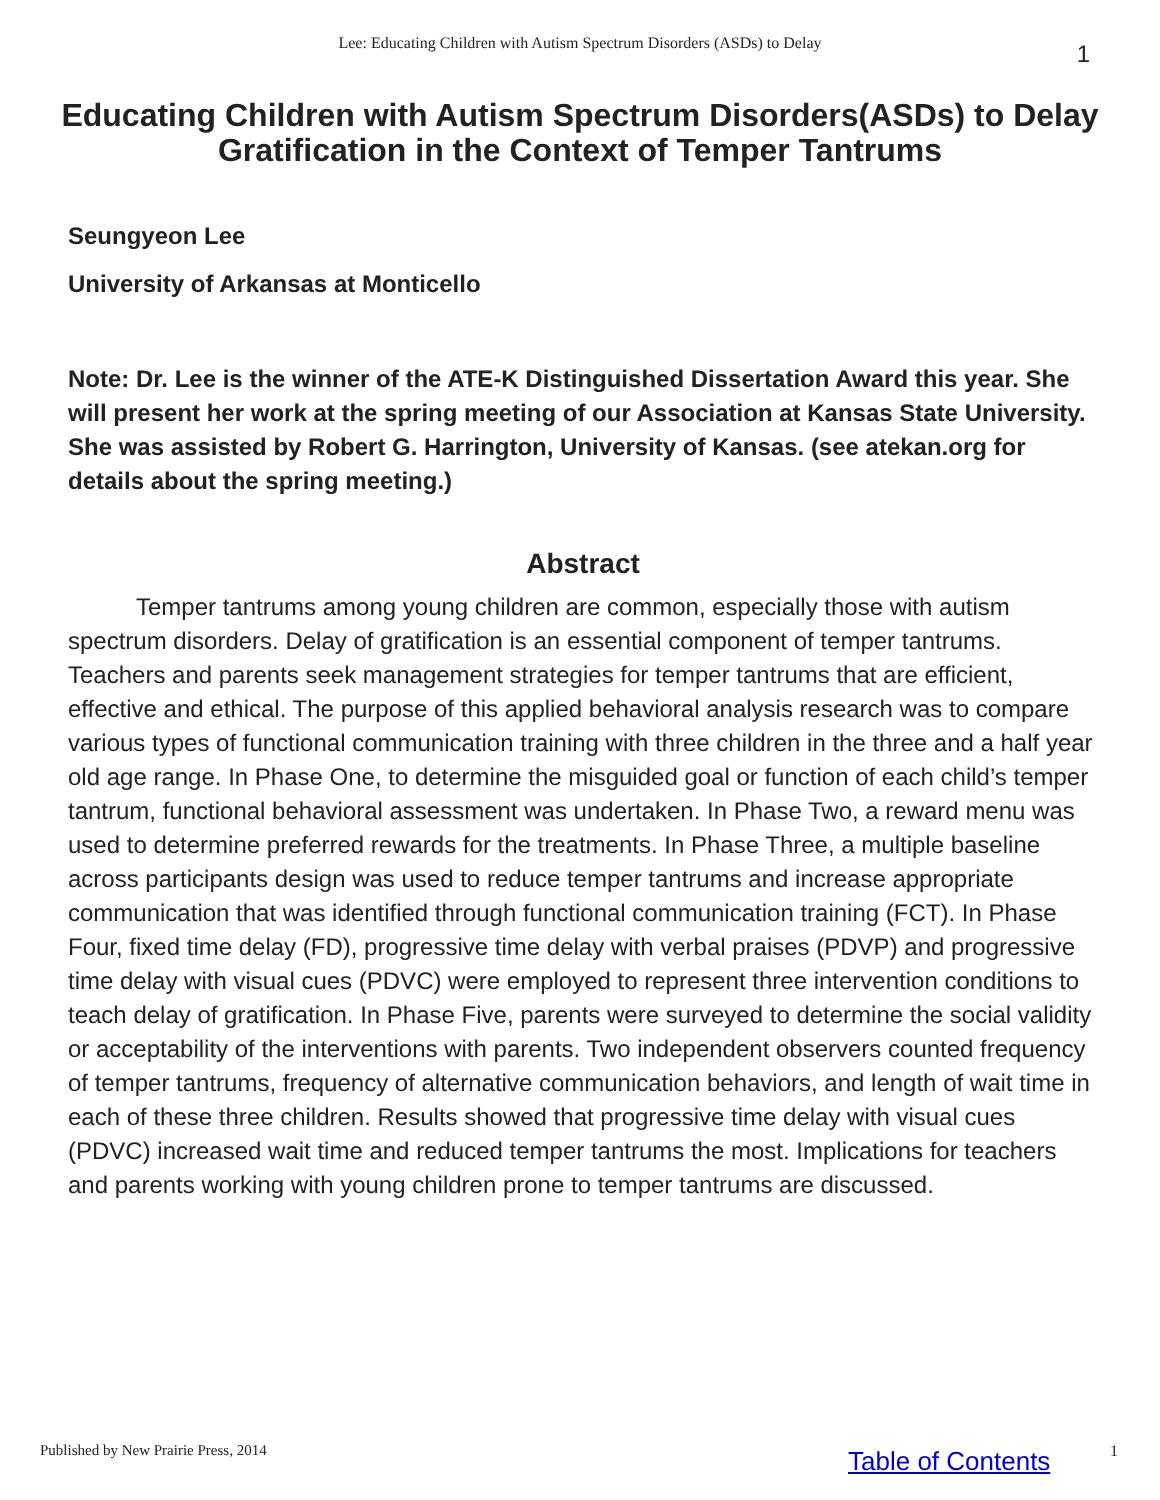Lee: Educating Children with Autism Spectrum Disorders (ASDs) to Delay 1
Educating Children with Autism Spectrum Disorders(ASDs) to Delay Gratification in the Context of Temper Tantrums
Seungyeon Lee
University of Arkansas at Monticello
Note: Dr. Lee is the winner of the ATE-K Distinguished Dissertation Award this year. She will present her work at the spring meeting of our Association at Kansas State University. She was assisted by Robert G. Harrington, University of Kansas. (see atekan.org for details about the spring meeting.)
Abstract
Temper tantrums among young children are common, especially those with autism spectrum disorders. Delay of gratification is an essential component of temper tantrums. Teachers and parents seek management strategies for temper tantrums that are efficient, effective and ethical. The purpose of this applied behavioral analysis research was to compare various types of functional communication training with three children in the three and a half year old age range. In Phase One, to determine the misguided goal or function of each child’s temper tantrum, functional behavioral assessment was undertaken. In Phase Two, a reward menu was used to determine preferred rewards for the treatments. In Phase Three, a multiple baseline across participants design was used to reduce temper tantrums and increase appropriate communication that was identified through functional communication training (FCT). In Phase Four, fixed time delay (FD), progressive time delay with verbal praises (PDVP) and progressive time delay with visual cues (PDVC) were employed to represent three intervention conditions to teach delay of gratification. In Phase Five, parents were surveyed to determine the social validity or acceptability of the interventions with parents. Two independent observers counted frequency of temper tantrums, frequency of alternative communication behaviors, and length of wait time in each of these three children. Results showed that progressive time delay with visual cues (PDVC) increased wait time and reduced temper tantrums the most. Implications for teachers and parents working with young children prone to temper tantrums are discussed.
Published by New Prairie Press, 2014
Table of Contents 1